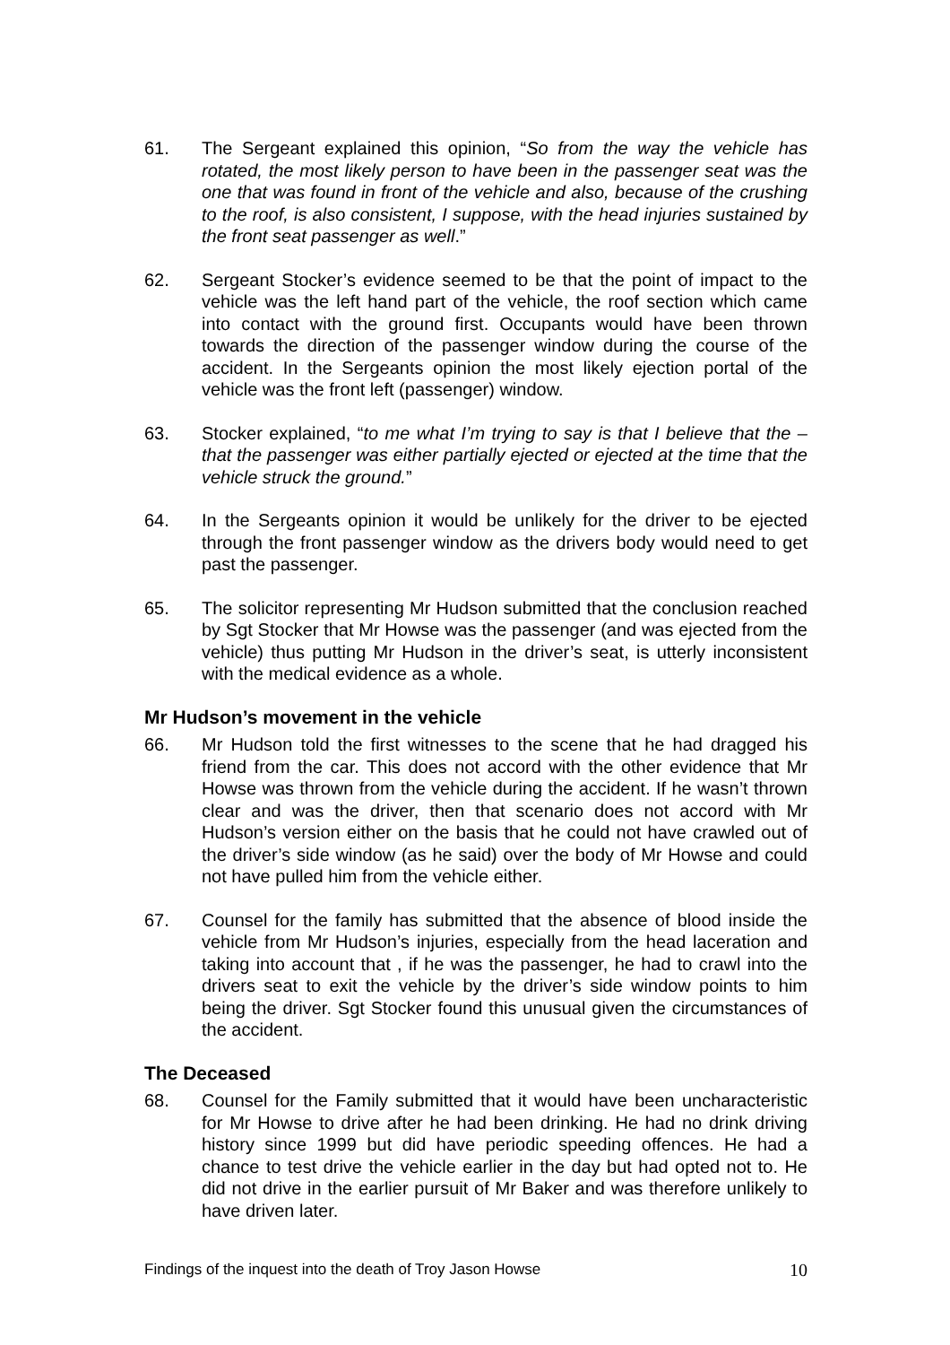61. The Sergeant explained this opinion, “So from the way the vehicle has rotated, the most likely person to have been in the passenger seat was the one that was found in front of the vehicle and also, because of the crushing to the roof, is also consistent, I suppose, with the head injuries sustained by the front seat passenger as well.”
62. Sergeant Stocker’s evidence seemed to be that the point of impact to the vehicle was the left hand part of the vehicle, the roof section which came into contact with the ground first. Occupants would have been thrown towards the direction of the passenger window during the course of the accident. In the Sergeants opinion the most likely ejection portal of the vehicle was the front left (passenger) window.
63. Stocker explained, “to me what I’m trying to say is that I believe that the – that the passenger was either partially ejected or ejected at the time that the vehicle struck the ground.”
64. In the Sergeants opinion it would be unlikely for the driver to be ejected through the front passenger window as the drivers body would need to get past the passenger.
65. The solicitor representing Mr Hudson submitted that the conclusion reached by Sgt Stocker that Mr Howse was the passenger (and was ejected from the vehicle) thus putting Mr Hudson in the driver’s seat, is utterly inconsistent with the medical evidence as a whole.
Mr Hudson’s movement in the vehicle
66. Mr Hudson told the first witnesses to the scene that he had dragged his friend from the car. This does not accord with the other evidence that Mr Howse was thrown from the vehicle during the accident. If he wasn’t thrown clear and was the driver, then that scenario does not accord with Mr Hudson’s version either on the basis that he could not have crawled out of the driver’s side window (as he said) over the body of Mr Howse and could not have pulled him from the vehicle either.
67. Counsel for the family has submitted that the absence of blood inside the vehicle from Mr Hudson’s injuries, especially from the head laceration and taking into account that , if he was the passenger, he had to crawl into the drivers seat to exit the vehicle by the driver’s side window points to him being the driver. Sgt Stocker found this unusual given the circumstances of the accident.
The Deceased
68. Counsel for the Family submitted that it would have been uncharacteristic for Mr Howse to drive after he had been drinking. He had no drink driving history since 1999 but did have periodic speeding offences. He had a chance to test drive the vehicle earlier in the day but had opted not to. He did not drive in the earlier pursuit of Mr Baker and was therefore unlikely to have driven later.
Findings of the inquest into the death of Troy Jason Howse 10